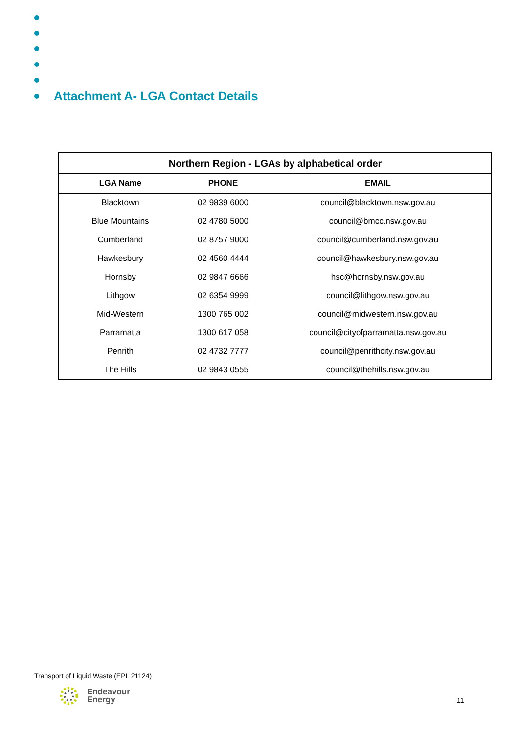Attachment A- LGA Contact Details
| Northern Region - LGAs by alphabetical order | | |
| --- | --- | --- |
| LGA Name | PHONE | EMAIL |
| Blacktown | 02 9839 6000 | council@blacktown.nsw.gov.au |
| Blue Mountains | 02 4780 5000 | council@bmcc.nsw.gov.au |
| Cumberland | 02 8757 9000 | council@cumberland.nsw.gov.au |
| Hawkesbury | 02 4560 4444 | council@hawkesbury.nsw.gov.au |
| Hornsby | 02 9847 6666 | hsc@hornsby.nsw.gov.au |
| Lithgow | 02 6354 9999 | council@lithgow.nsw.gov.au |
| Mid-Western | 1300 765 002 | council@midwestern.nsw.gov.au |
| Parramatta | 1300 617 058 | council@cityofparramatta.nsw.gov.au |
| Penrith | 02 4732 7777 | council@penrithcity.nsw.gov.au |
| The Hills | 02 9843 0555 | council@thehills.nsw.gov.au |
Transport of Liquid Waste (EPL 21124)
Endeavour
Energy
11